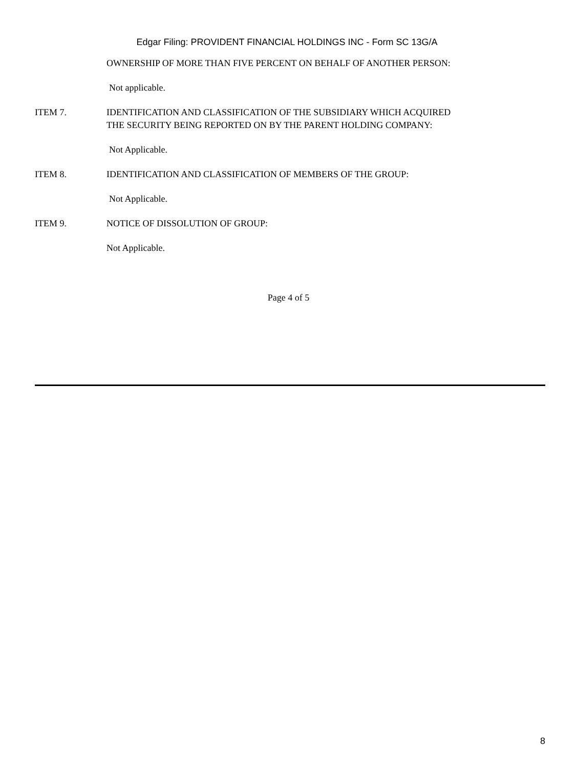Edgar Filing: PROVIDENT FINANCIAL HOLDINGS INC - Form SC 13G/A
OWNERSHIP OF MORE THAN FIVE PERCENT ON BEHALF OF ANOTHER PERSON:
Not applicable.
ITEM 7. IDENTIFICATION AND CLASSIFICATION OF THE SUBSIDIARY WHICH ACQUIRED THE SECURITY BEING REPORTED ON BY THE PARENT HOLDING COMPANY:
Not Applicable.
ITEM 8. IDENTIFICATION AND CLASSIFICATION OF MEMBERS OF THE GROUP:
Not Applicable.
ITEM 9. NOTICE OF DISSOLUTION OF GROUP:
Not Applicable.
Page 4 of 5
8